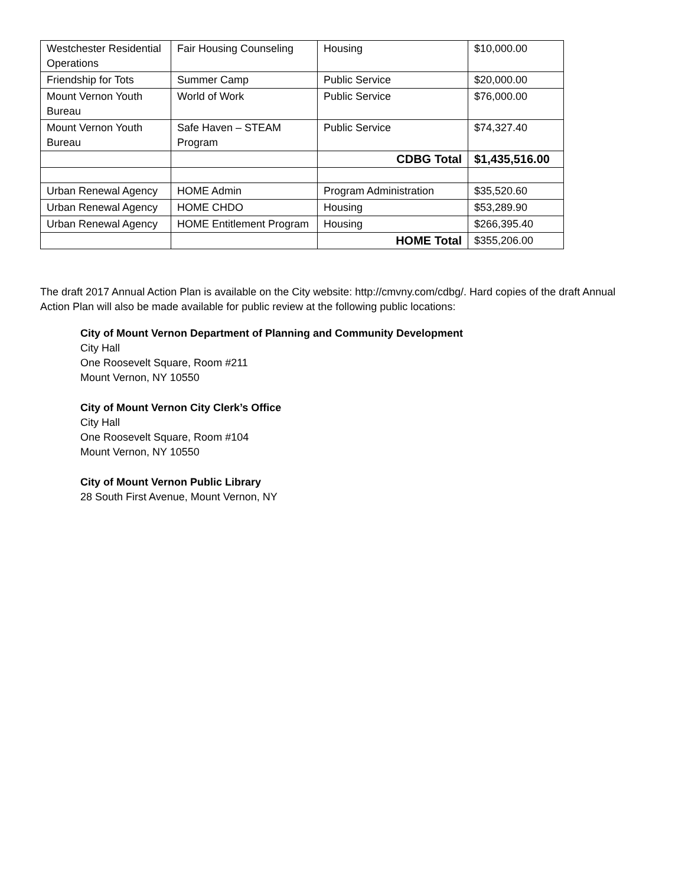| Westchester Residential Operations | Fair Housing Counseling | Housing | $10,000.00 |
| Friendship for Tots | Summer Camp | Public Service | $20,000.00 |
| Mount Vernon Youth Bureau | World of Work | Public Service | $76,000.00 |
| Mount Vernon Youth Bureau | Safe Haven – STEAM Program | Public Service | $74,327.40 |
| | | CDBG Total | $1,435,516.00 |
| Urban Renewal Agency | HOME Admin | Program Administration | $35,520.60 |
| Urban Renewal Agency | HOME CHDO | Housing | $53,289.90 |
| Urban Renewal Agency | HOME Entitlement Program | Housing | $266,395.40 |
| | | HOME Total | $355,206.00 |
The draft 2017 Annual Action Plan is available on the City website: http://cmvny.com/cdbg/. Hard copies of the draft Annual Action Plan will also be made available for public review at the following public locations:
City of Mount Vernon Department of Planning and Community Development
City Hall
One Roosevelt Square, Room #211
Mount Vernon, NY 10550
City of Mount Vernon City Clerk’s Office
City Hall
One Roosevelt Square, Room #104
Mount Vernon, NY 10550
City of Mount Vernon Public Library
28 South First Avenue, Mount Vernon, NY